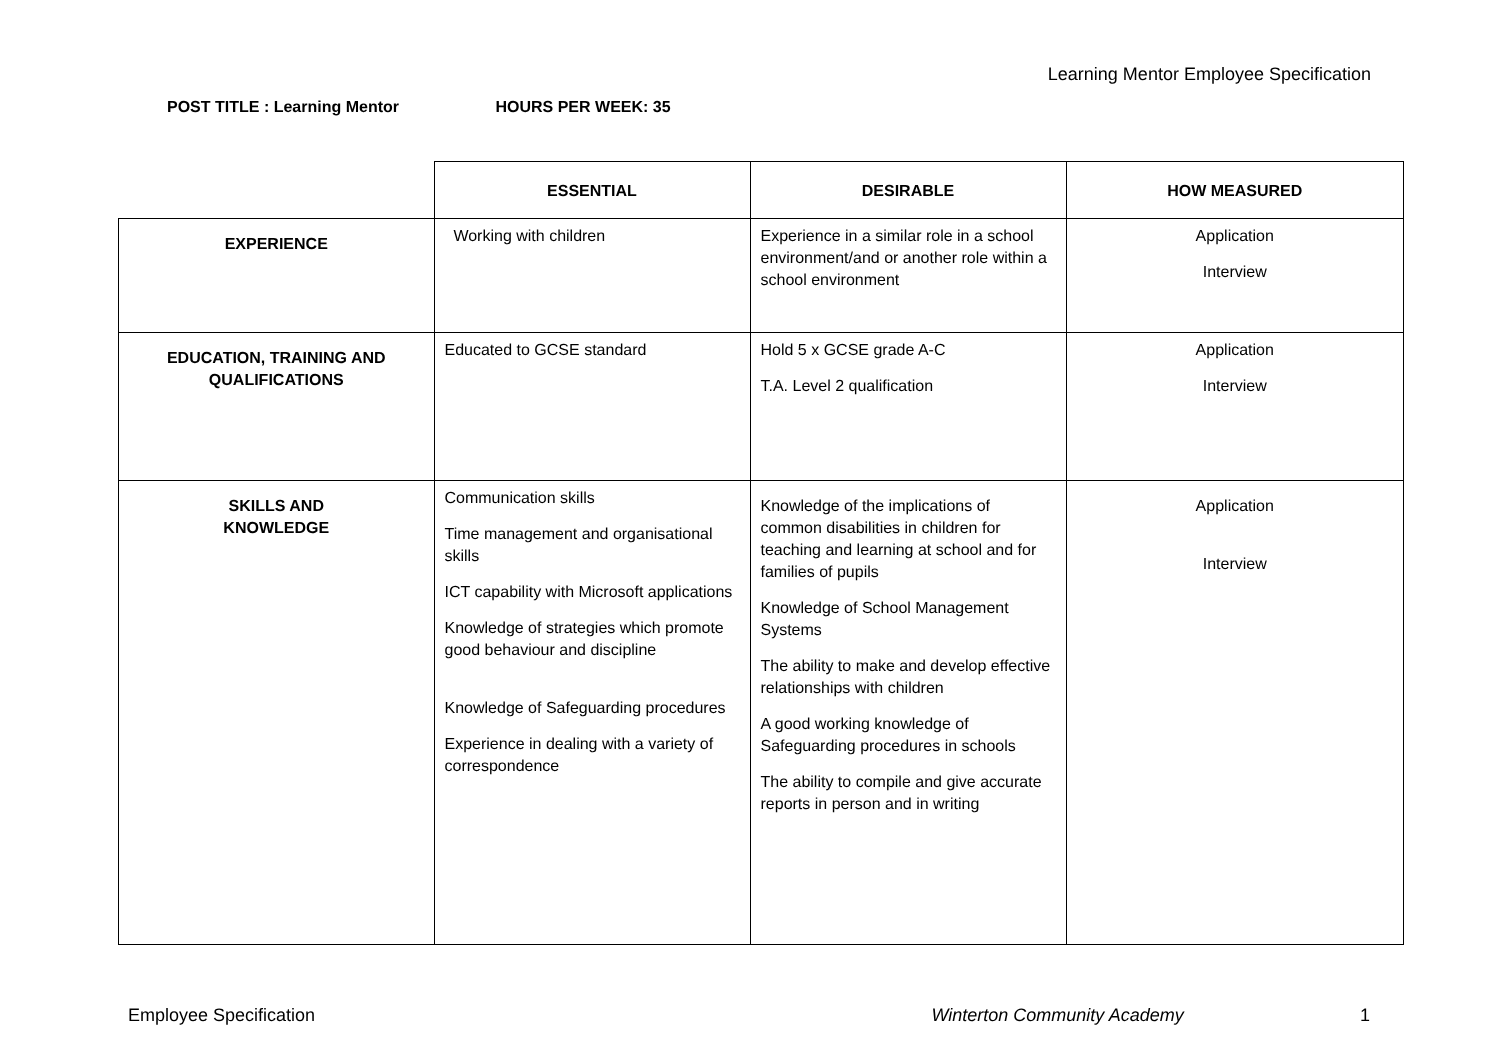Learning Mentor Employee Specification
POST TITLE : Learning Mentor HOURS PER WEEK: 35
| | ESSENTIAL | DESIRABLE | HOW MEASURED |
| --- | --- | --- | --- |
| EXPERIENCE | Working with children | Experience in a similar role in a school environment/and or another role within a school environment | Application Interview |
| EDUCATION, TRAINING AND QUALIFICATIONS | Educated to GCSE standard | Hold 5 x GCSE grade A-C T.A. Level 2 qualification | Application Interview |
| SKILLS AND KNOWLEDGE | Communication skills Time management and organisational skills ICT capability with Microsoft applications Knowledge of strategies which promote good behaviour and discipline Knowledge of Safeguarding procedures Experience in dealing with a variety of correspondence | Knowledge of the implications of common disabilities in children for teaching and learning at school and for families of pupils Knowledge of School Management Systems The ability to make and develop effective relationships with children A good working knowledge of Safeguarding procedures in schools The ability to compile and give accurate reports in person and in writing | Application Interview |
Employee Specification Winterton Community Academy 1